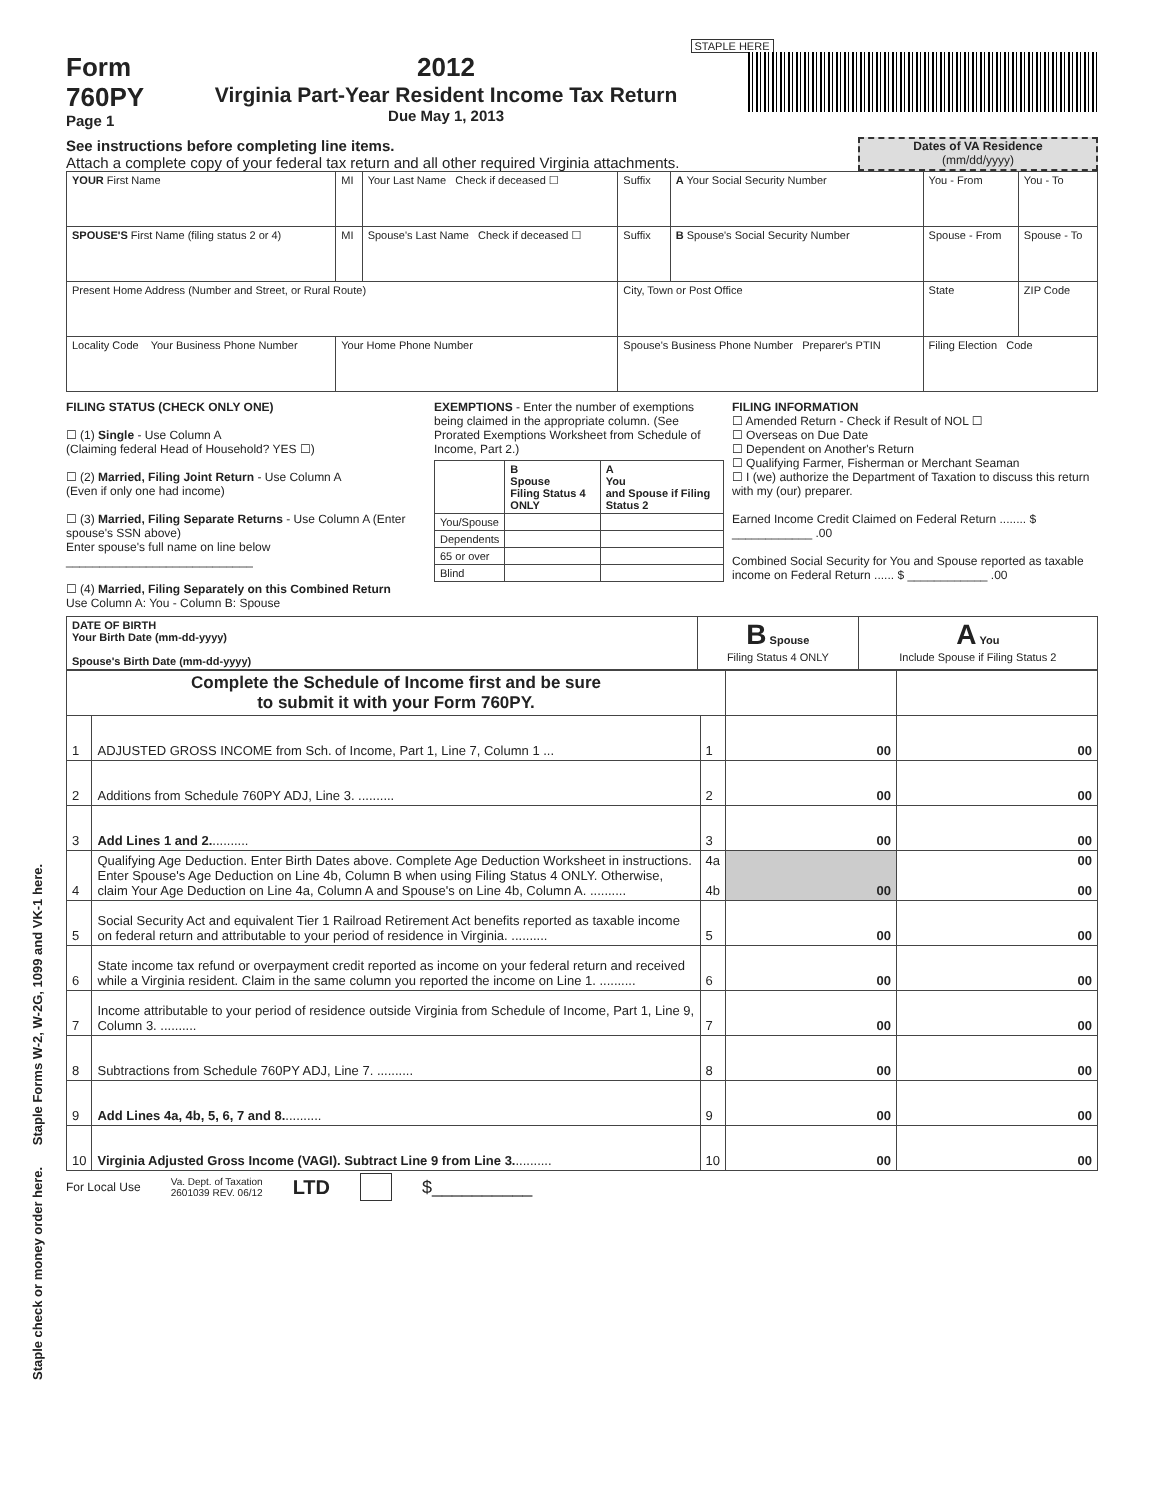Staple check or money order here. Staple Forms W-2, W-2G, 1099 and VK-1 here.
STAPLE HERE
Form
760PY
Page 1
2012
Virginia Part-Year Resident Income Tax Return
Due May 1, 2013
See instructions before completing line items.
Attach a complete copy of your federal tax return and all other required Virginia attachments.
Dates of VA Residence
(mm/dd/yyyy)
| YOUR First Name | MI | Your Last Name Check if deceased ☐ | Suffix | A Your Social Security Number | You - From | You - To |
| SPOUSE'S First Name (filing status 2 or 4) | MI | Spouse's Last Name Check if deceased ☐ | Suffix | B Spouse's Social Security Number | Spouse - From | Spouse - To |
| Present Home Address (Number and Street, or Rural Route) | | | City, Town or Post Office | | State | ZIP Code |
| Locality Code Your Business Phone Number | Your Home Phone Number | | Spouse's Business Phone Number Preparer's PTIN | | Filing Election Code | |
FILING STATUS (CHECK ONLY ONE)
☐ (1) Single - Use Column A
(Claiming federal Head of Household? YES ☐)
☐ (2) Married, Filing Joint Return - Use Column A
(Even if only one had income)
☐ (3) Married, Filing Separate Returns - Use Column A (Enter spouse's SSN above)
Enter spouse's full name on line below
____________________________
☐ (4) Married, Filing Separately on this Combined Return
Use Column A: You - Column B: Spouse
EXEMPTIONS - Enter the number of exemptions being claimed in the appropriate column. (See Prorated Exemptions Worksheet from Schedule of Income, Part 2.)
| | B Spouse Filing Status 4 ONLY | A You and Spouse if Filing Status 2 |
| --- | --- | --- |
| You/Spouse | | |
| Dependents | | |
| 65 or over | | |
| Blind | | |
FILING INFORMATION
☐ Amended Return - Check if Result of NOL ☐
☐ Overseas on Due Date
☐ Dependent on Another's Return
☐ Qualifying Farmer, Fisherman or Merchant Seaman
☐ I (we) authorize the Department of Taxation to discuss this return with my (our) preparer.
Earned Income Credit Claimed on Federal Return ........ $ ____________ .00
Combined Social Security for You and Spouse reported as taxable income on Federal Return ...... $ ____________ .00
| DATE OF BIRTH Your Birth Date (mm-dd-yyyy) Spouse's Birth Date (mm-dd-yyyy) | B Spouse Filing Status 4 ONLY | A You Include Spouse if Filing Status 2 |
| Complete the Schedule of Income first and be sure to submit it with your Form 760PY. | | | | |
| 1 | ADJUSTED GROSS INCOME from Sch. of Income, Part 1, Line 7, Column 1 ... | 1 | 00 | 00 |
| 2 | Additions from Schedule 760PY ADJ, Line 3. .......... | 2 | 00 | 00 |
| 3 | Add Lines 1 and 2. .......... | 3 | 00 | 00 |
| 4 | Qualifying Age Deduction. Enter Birth Dates above. Complete Age Deduction Worksheet in instructions. Enter Spouse's Age Deduction on Line 4b, Column B when using Filing Status 4 ONLY. Otherwise, claim Your Age Deduction on Line 4a, Column A and Spouse's on Line 4b, Column A. .......... | 4a 4b | 00 | 00 00 |
| 5 | Social Security Act and equivalent Tier 1 Railroad Retirement Act benefits reported as taxable income on federal return and attributable to your period of residence in Virginia. .......... | 5 | 00 | 00 |
| 6 | State income tax refund or overpayment credit reported as income on your federal return and received while a Virginia resident. Claim in the same column you reported the income on Line 1. .......... | 6 | 00 | 00 |
| 7 | Income attributable to your period of residence outside Virginia from Schedule of Income, Part 1, Line 9, Column 3. .......... | 7 | 00 | 00 |
| 8 | Subtractions from Schedule 760PY ADJ, Line 7. .......... | 8 | 00 | 00 |
| 9 | Add Lines 4a, 4b, 5, 6, 7 and 8. .......... | 9 | 00 | 00 |
| 10 | Virginia Adjusted Gross Income (VAGI). Subtract Line 9 from Line 3. .......... | 10 | 00 | 00 |
For Local Use Va. Dept. of Taxation
2601039 REV. 06/12 LTD $__________